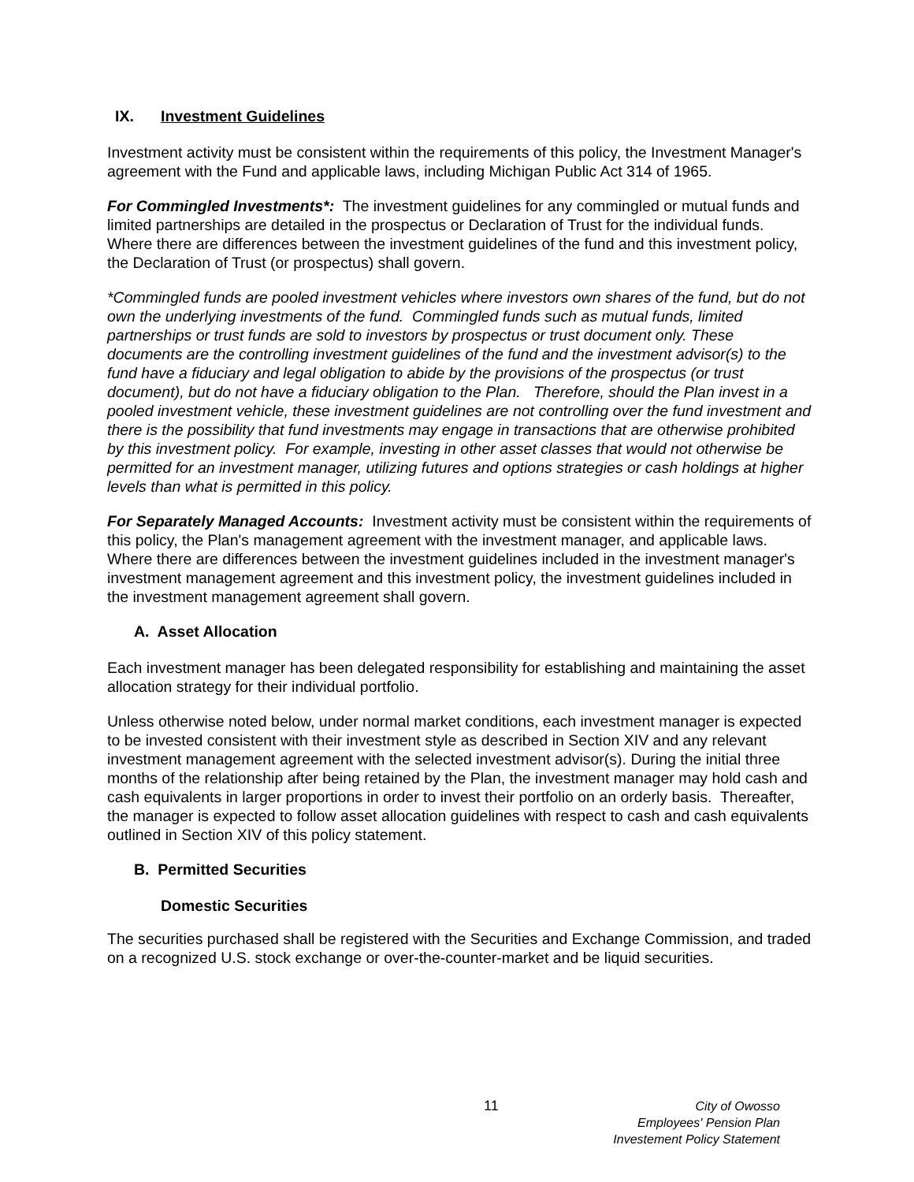IX. Investment Guidelines
Investment activity must be consistent within the requirements of this policy, the Investment Manager's agreement with the Fund and applicable laws, including Michigan Public Act 314 of 1965.
For Commingled Investments*: The investment guidelines for any commingled or mutual funds and limited partnerships are detailed in the prospectus or Declaration of Trust for the individual funds. Where there are differences between the investment guidelines of the fund and this investment policy, the Declaration of Trust (or prospectus) shall govern.
*Commingled funds are pooled investment vehicles where investors own shares of the fund, but do not own the underlying investments of the fund. Commingled funds such as mutual funds, limited partnerships or trust funds are sold to investors by prospectus or trust document only. These documents are the controlling investment guidelines of the fund and the investment advisor(s) to the fund have a fiduciary and legal obligation to abide by the provisions of the prospectus (or trust document), but do not have a fiduciary obligation to the Plan. Therefore, should the Plan invest in a pooled investment vehicle, these investment guidelines are not controlling over the fund investment and there is the possibility that fund investments may engage in transactions that are otherwise prohibited by this investment policy. For example, investing in other asset classes that would not otherwise be permitted for an investment manager, utilizing futures and options strategies or cash holdings at higher levels than what is permitted in this policy.
For Separately Managed Accounts: Investment activity must be consistent within the requirements of this policy, the Plan's management agreement with the investment manager, and applicable laws. Where there are differences between the investment guidelines included in the investment manager's investment management agreement and this investment policy, the investment guidelines included in the investment management agreement shall govern.
A. Asset Allocation
Each investment manager has been delegated responsibility for establishing and maintaining the asset allocation strategy for their individual portfolio.
Unless otherwise noted below, under normal market conditions, each investment manager is expected to be invested consistent with their investment style as described in Section XIV and any relevant investment management agreement with the selected investment advisor(s). During the initial three months of the relationship after being retained by the Plan, the investment manager may hold cash and cash equivalents in larger proportions in order to invest their portfolio on an orderly basis. Thereafter, the manager is expected to follow asset allocation guidelines with respect to cash and cash equivalents outlined in Section XIV of this policy statement.
B. Permitted Securities
Domestic Securities
The securities purchased shall be registered with the Securities and Exchange Commission, and traded on a recognized U.S. stock exchange or over-the-counter-market and be liquid securities.
11
City of Owosso
Employees' Pension Plan
Investement Policy Statement